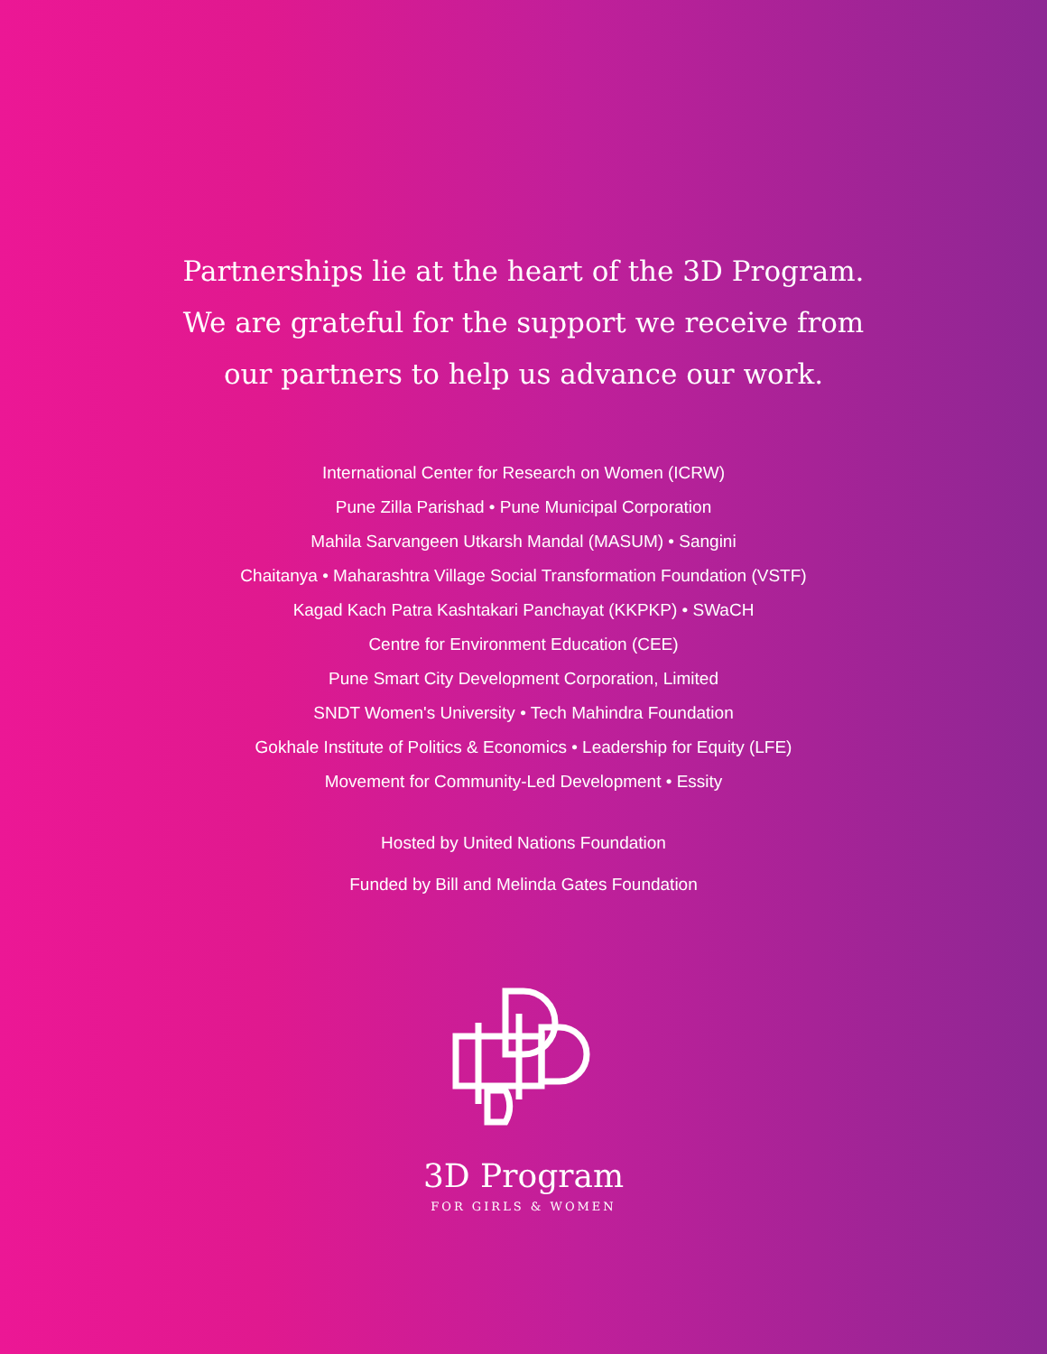Partnerships lie at the heart of the 3D Program.
We are grateful for the support we receive from
our partners to help us advance our work.
International Center for Research on Women (ICRW)
Pune Zilla Parishad • Pune Municipal Corporation
Mahila Sarvangeen Utkarsh Mandal (MASUM) • Sangini
Chaitanya • Maharashtra Village Social Transformation Foundation (VSTF)
Kagad Kach Patra Kashtakari Panchayat (KKPKP) • SWaCH
Centre for Environment Education (CEE)
Pune Smart City Development Corporation, Limited
SNDT Women's University • Tech Mahindra Foundation
Gokhale Institute of Politics & Economics • Leadership for Equity (LFE)
Movement for Community-Led Development • Essity
Hosted by United Nations Foundation
Funded by Bill and Melinda Gates Foundation
3D Program
FOR GIRLS & WOMEN